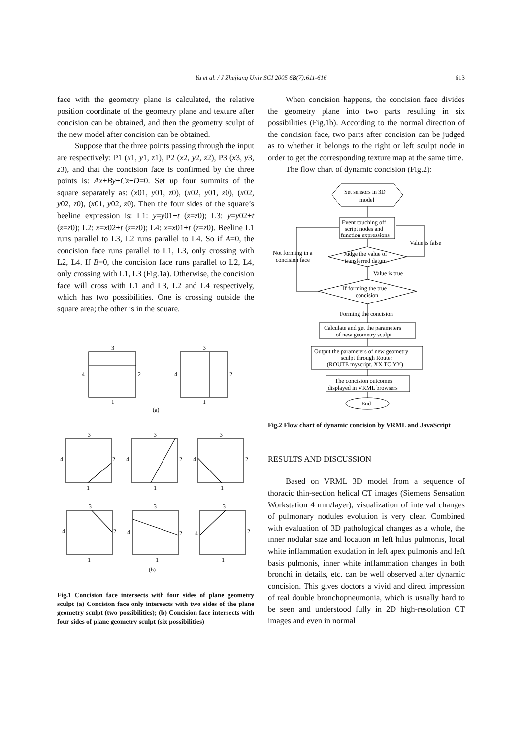Yu et al. / J Zhejiang Univ SCI 2005 6B(7):611-616
613
face with the geometry plane is calculated, the relative position coordinate of the geometry plane and texture after concision can be obtained, and then the geometry sculpt of the new model after concision can be obtained.
Suppose that the three points passing through the input are respectively: P1 (x1, y1, z1), P2 (x2, y2, z2), P3 (x3, y3, z3), and that the concision face is confirmed by the three points is: Ax+By+Cz+D=0. Set up four summits of the square separately as: (x01, y01, z0), (x02, y01, z0), (x02, y02, z0), (x01, y02, z0). Then the four sides of the square’s beeline expression is: L1: y=y01+t (z=z0); L3: y=y02+t (z=z0); L2: x=x02+t (z=z0); L4: x=x01+t (z=z0). Beeline L1 runs parallel to L3, L2 runs parallel to L4. So if A=0, the concision face runs parallel to L1, L3, only crossing with L2, L4. If B=0, the concision face runs parallel to L2, L4, only crossing with L1, L3 (Fig.1a). Otherwise, the concision face will cross with L1 and L3, L2 and L4 respectively, which has two possibilities. One is crossing outside the square area; the other is in the square.
3
4
2
1
3
4
2
1
(a)
3
4
2
1
3
4
2
1
3
4
2
1
3
4
2
1
3
4
2
1
3
4
2
1
(b)
Fig.1 Concision face intersects with four sides of plane geometry sculpt (a) Concision face only intersects with two sides of the plane geometry sculpt (two possibilities); (b) Concision face intersects with four sides of plane geometry sculpt (six possibilities)
When concision happens, the concision face divides the geometry plane into two parts resulting in six possibilities (Fig.1b). According to the normal direction of the concision face, two parts after concision can be judged as to whether it belongs to the right or left sculpt node in order to get the corresponding texture map at the same time.
The flow chart of dynamic concision (Fig.2):
Set sensors in 3D
model
Event touching off
script nodes and
function expressions
Value is false
Not forming in a
concision face
Judge the value of
transferred datum
Value is true
If forming the true
concision
Forming the concision
Calculate and get the parameters
of new geometry sculpt
Output the parameters of new geometry
sculpt through Router
(ROUTE myscript. XX TO YY)
The concision outcomes
displayed in VRML browsers
End
Fig.2 Flow chart of dynamic concision by VRML and JavaScript
RESULTS AND DISCUSSION
Based on VRML 3D model from a sequence of thoracic thin-section helical CT images (Siemens Sensation Workstation 4 mm/layer), visualization of interval changes of pulmonary nodules evolution is very clear. Combined with evaluation of 3D pathological changes as a whole, the inner nodular size and location in left hilus pulmonis, local white inflammation exudation in left apex pulmonis and left basis pulmonis, inner white inflammation changes in both bronchi in details, etc. can be well observed after dynamic concision. This gives doctors a vivid and direct impression of real double bronchopneumonia, which is usually hard to be seen and understood fully in 2D high-resolution CT images and even in normal